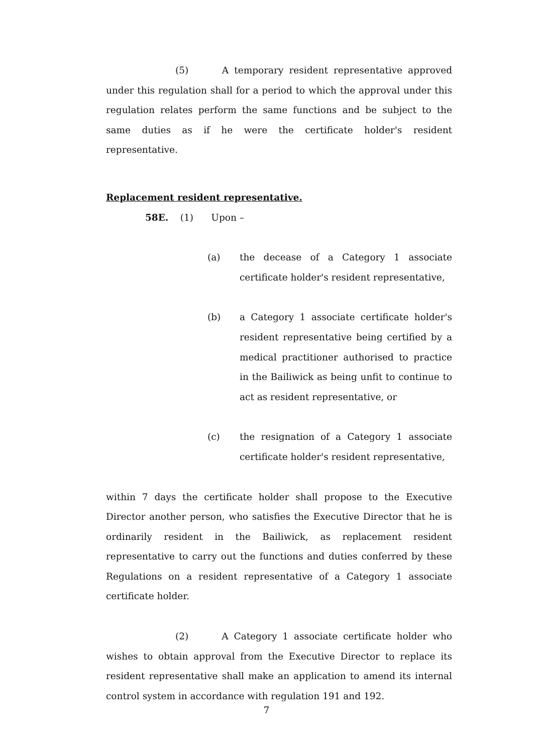(5) A temporary resident representative approved under this regulation shall for a period to which the approval under this regulation relates perform the same functions and be subject to the same duties as if he were the certificate holder's resident representative.
Replacement resident representative.
58E. (1) Upon –
(a) the decease of a Category 1 associate certificate holder's resident representative,
(b) a Category 1 associate certificate holder's resident representative being certified by a medical practitioner authorised to practice in the Bailiwick as being unfit to continue to act as resident representative, or
(c) the resignation of a Category 1 associate certificate holder's resident representative,
within 7 days the certificate holder shall propose to the Executive Director another person, who satisfies the Executive Director that he is ordinarily resident in the Bailiwick, as replacement resident representative to carry out the functions and duties conferred by these Regulations on a resident representative of a Category 1 associate certificate holder.
(2) A Category 1 associate certificate holder who wishes to obtain approval from the Executive Director to replace its resident representative shall make an application to amend its internal control system in accordance with regulation 191 and 192.
7